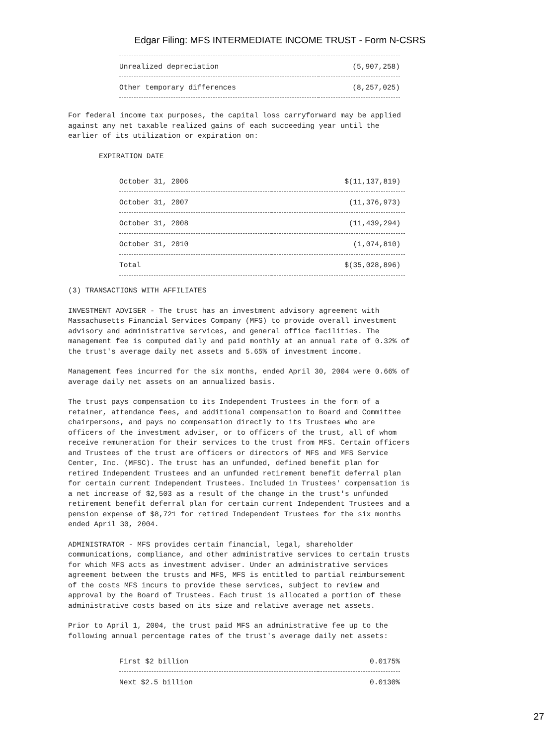Edgar Filing: MFS INTERMEDIATE INCOME TRUST - Form N-CSRS
| Unrealized depreciation | (5,907,258) |
| Other temporary differences | (8,257,025) |
For federal income tax purposes, the capital loss carryforward may be applied against any net taxable realized gains of each succeeding year until the earlier of its utilization or expiration on:
EXPIRATION DATE
| October 31, 2006 | $(11,137,819) |
| October 31, 2007 | (11,376,973) |
| October 31, 2008 | (11,439,294) |
| October 31, 2010 | (1,074,810) |
| Total | $(35,028,896) |
(3) TRANSACTIONS WITH AFFILIATES
INVESTMENT ADVISER - The trust has an investment advisory agreement with Massachusetts Financial Services Company (MFS) to provide overall investment advisory and administrative services, and general office facilities. The management fee is computed daily and paid monthly at an annual rate of 0.32% of the trust's average daily net assets and 5.65% of investment income.
Management fees incurred for the six months, ended April 30, 2004 were 0.66% of average daily net assets on an annualized basis.
The trust pays compensation to its Independent Trustees in the form of a retainer, attendance fees, and additional compensation to Board and Committee chairpersons, and pays no compensation directly to its Trustees who are officers of the investment adviser, or to officers of the trust, all of whom receive remuneration for their services to the trust from MFS. Certain officers and Trustees of the trust are officers or directors of MFS and MFS Service Center, Inc. (MFSC). The trust has an unfunded, defined benefit plan for retired Independent Trustees and an unfunded retirement benefit deferral plan for certain current Independent Trustees. Included in Trustees' compensation is a net increase of $2,503 as a result of the change in the trust's unfunded retirement benefit deferral plan for certain current Independent Trustees and a pension expense of $8,721 for retired Independent Trustees for the six months ended April 30, 2004.
ADMINISTRATOR - MFS provides certain financial, legal, shareholder communications, compliance, and other administrative services to certain trusts for which MFS acts as investment adviser. Under an administrative services agreement between the trusts and MFS, MFS is entitled to partial reimbursement of the costs MFS incurs to provide these services, subject to review and approval by the Board of Trustees. Each trust is allocated a portion of these administrative costs based on its size and relative average net assets.
Prior to April 1, 2004, the trust paid MFS an administrative fee up to the following annual percentage rates of the trust's average daily net assets:
| First $2 billion | 0.0175% |
| Next $2.5 billion | 0.0130% |
27